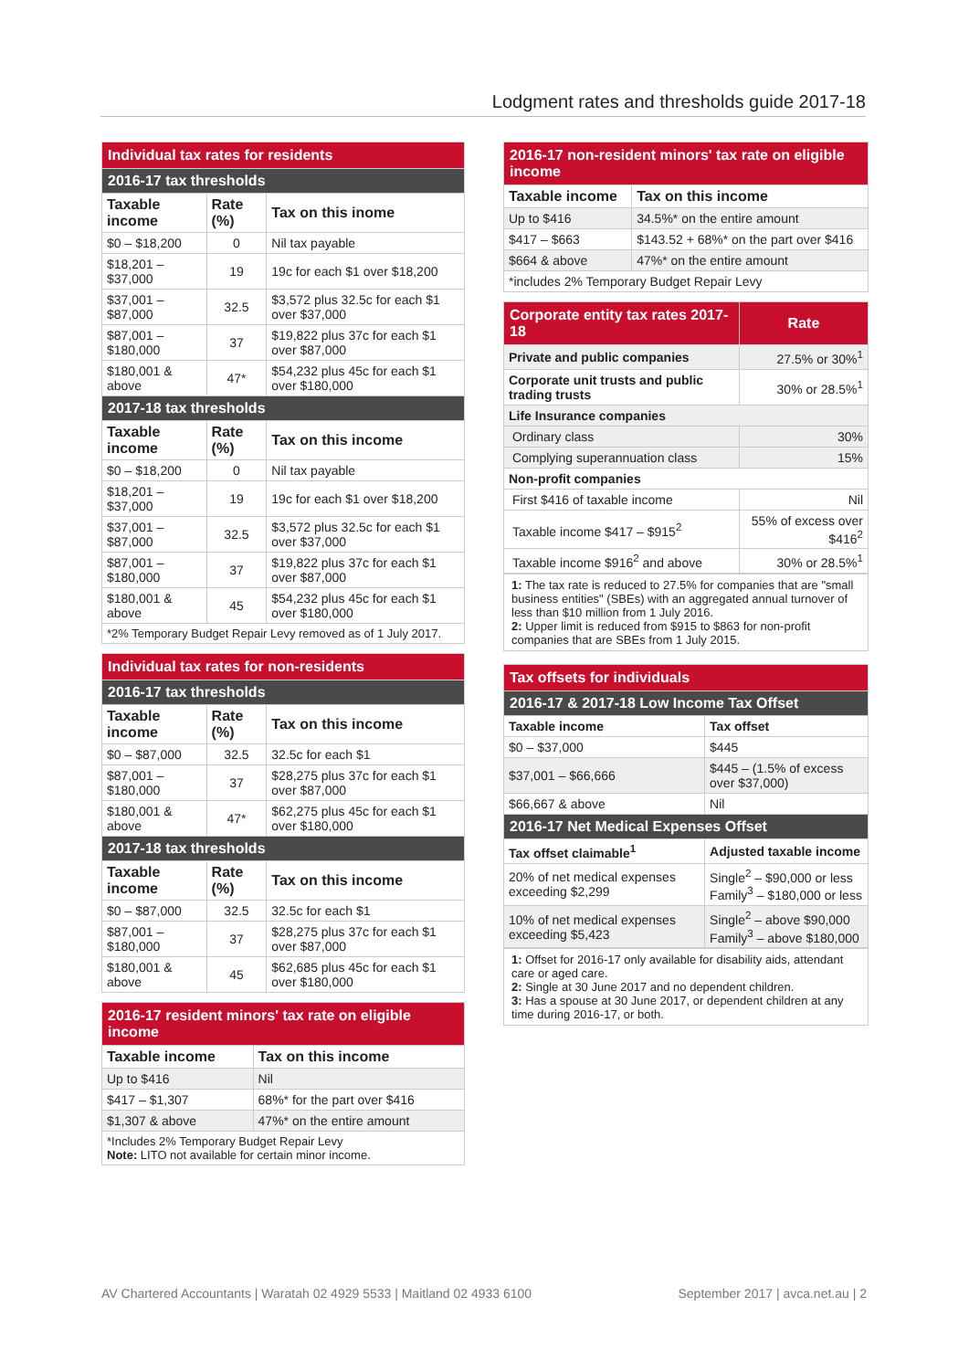Lodgment rates and thresholds guide 2017-18
| Individual tax rates for residents | | |
| 2016-17 tax thresholds | | |
| Taxable income | Rate (%) | Tax on this inome |
| $0 – $18,200 | 0 | Nil tax payable |
| $18,201 – $37,000 | 19 | 19c for each $1 over $18,200 |
| $37,001 – $87,000 | 32.5 | $3,572 plus 32.5c for each $1 over $37,000 |
| $87,001 – $180,000 | 37 | $19,822 plus 37c for each $1 over $87,000 |
| $180,001 & above | 47* | $54,232 plus 45c for each $1 over $180,000 |
| 2017-18 tax thresholds | | |
| Taxable income | Rate (%) | Tax on this income |
| $0 – $18,200 | 0 | Nil tax payable |
| $18,201 – $37,000 | 19 | 19c for each $1 over $18,200 |
| $37,001 – $87,000 | 32.5 | $3,572 plus 32.5c for each $1 over $37,000 |
| $87,001 – $180,000 | 37 | $19,822 plus 37c for each $1 over $87,000 |
| $180,001 & above | 45 | $54,232 plus 45c for each $1 over $180,000 |
| *2% Temporary Budget Repair Levy removed as of 1 July 2017. | | |
| Individual tax rates for non-residents | | |
| 2016-17 tax thresholds | | |
| Taxable income | Rate (%) | Tax on this income |
| $0 – $87,000 | 32.5 | 32.5c for each $1 |
| $87,001 – $180,000 | 37 | $28,275 plus 37c for each $1 over $87,000 |
| $180,001 & above | 47* | $62,275 plus 45c for each $1 over $180,000 |
| 2017-18 tax thresholds | | |
| Taxable income | Rate (%) | Tax on this income |
| $0 – $87,000 | 32.5 | 32.5c for each $1 |
| $87,001 – $180,000 | 37 | $28,275 plus 37c for each $1 over $87,000 |
| $180,001 & above | 45 | $62,685 plus 45c for each $1 over $180,000 |
| 2016-17 resident minors' tax rate on eligible income | |
| Taxable income | Tax on this income |
| Up to $416 | Nil |
| $417 – $1,307 | 68%* for the part over $416 |
| $1,307 & above | 47%* on the entire amount |
| *Includes 2% Temporary Budget Repair Levy Note: LITO not available for certain minor income. | |
| 2016-17 non-resident minors' tax rate on eligible income | |
| Taxable income | Tax on this income |
| Up to $416 | 34.5%* on the entire amount |
| $417 – $663 | $143.52 + 68%* on the part over $416 |
| $664 & above | 47%* on the entire amount |
| *includes 2% Temporary Budget Repair Levy | |
| Corporate entity tax rates 2017-18 | Rate |
| Private and public companies | 27.5% or 30%<sup>1</sup> |
| Corporate unit trusts and public trading trusts | 30% or 28.5%<sup>1</sup> |
| Life Insurance companies | |
| Ordinary class | 30% |
| Complying superannuation class | 15% |
| Non-profit companies | |
| First $416 of taxable income | Nil |
| Taxable income $417 – $915<sup>2</sup> | 55% of excess over $416<sup>2</sup> |
| Taxable income $916<sup>2</sup> and above | 30% or 28.5%<sup>1</sup> |
1: The tax rate is reduced to 27.5% for companies that are "small business entities" (SBEs) with an aggregated annual turnover of less than $10 million from 1 July 2016.
2: Upper limit is reduced from $915 to $863 for non-profit companies that are SBEs from 1 July 2015.
| Tax offsets for individuals | |
| 2016-17 & 2017-18 Low Income Tax Offset | |
| Taxable income | Tax offset |
| $0 – $37,000 | $445 |
| $37,001 – $66,666 | $445 – (1.5% of excess over $37,000) |
| $66,667 & above | Nil |
| 2016-17 Net Medical Expenses Offset | |
| Tax offset claimable<sup>1</sup> | Adjusted taxable income |
| 20% of net medical expenses exceeding $2,299 | Single<sup>2</sup> – $90,000 or less Family<sup>3</sup> – $180,000 or less |
| 10% of net medical expenses exceeding $5,423 | Single<sup>2</sup> – above $90,000 Family<sup>3</sup> – above $180,000 |
1: Offset for 2016-17 only available for disability aids, attendant care or aged care.
2: Single at 30 June 2017 and no dependent children.
3: Has a spouse at 30 June 2017, or dependent children at any time during 2016-17, or both.
AV Chartered Accountants | Waratah 02 4929 5533 | Maitland 02 4933 6100 September 2017 | avca.net.au | 2